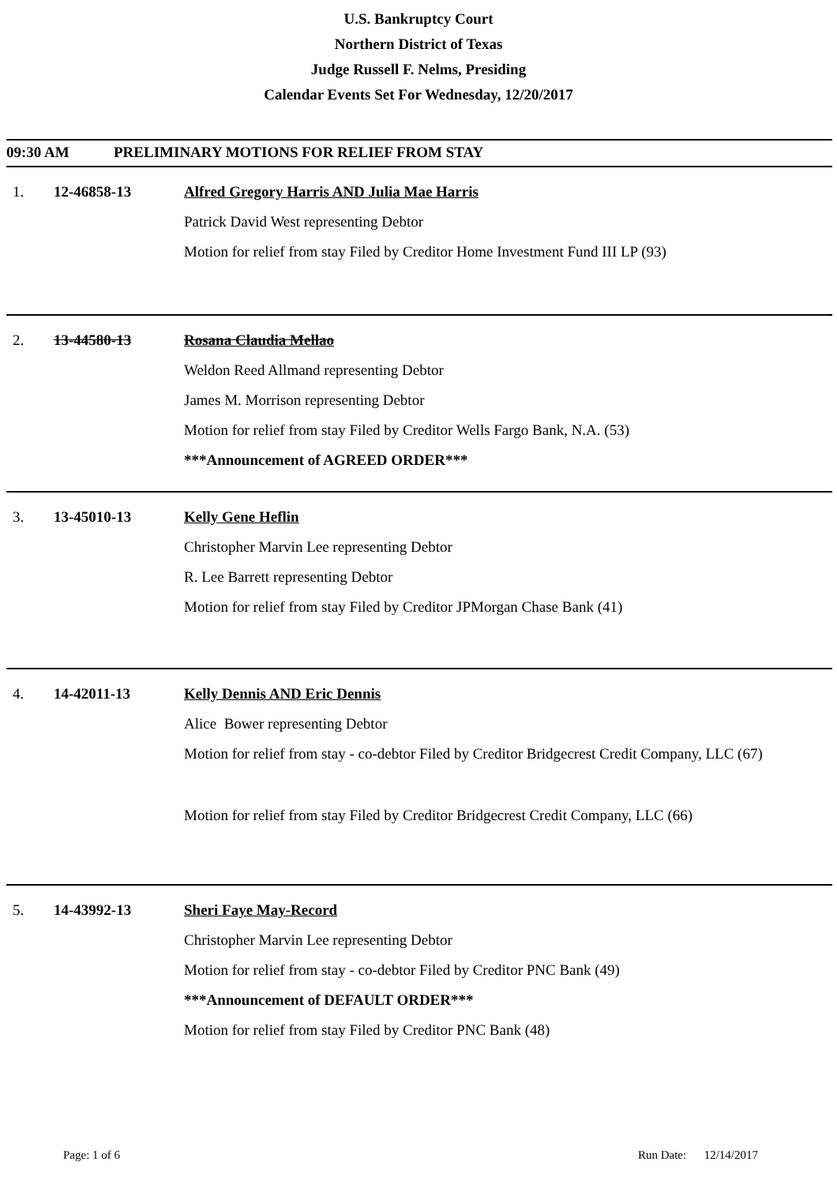U.S. Bankruptcy Court
Northern District of Texas
Judge Russell F. Nelms, Presiding
Calendar Events Set For Wednesday, 12/20/2017
09:30 AM PRELIMINARY MOTIONS FOR RELIEF FROM STAY
1. 12-46858-13 Alfred Gregory Harris AND Julia Mae Harris
Patrick David West representing Debtor
Motion for relief from stay Filed by Creditor Home Investment Fund III LP (93)
2. 13-44580-13 Rosana Claudia Mellao
Weldon Reed Allmand representing Debtor
James M. Morrison representing Debtor
Motion for relief from stay Filed by Creditor Wells Fargo Bank, N.A. (53)
***Announcement of AGREED ORDER***
3. 13-45010-13 Kelly Gene Heflin
Christopher Marvin Lee representing Debtor
R. Lee Barrett representing Debtor
Motion for relief from stay Filed by Creditor JPMorgan Chase Bank (41)
4. 14-42011-13 Kelly Dennis AND Eric Dennis
Alice Bower representing Debtor
Motion for relief from stay - co-debtor Filed by Creditor Bridgecrest Credit Company, LLC (67)
Motion for relief from stay Filed by Creditor Bridgecrest Credit Company, LLC (66)
5. 14-43992-13 Sheri Faye May-Record
Christopher Marvin Lee representing Debtor
Motion for relief from stay - co-debtor Filed by Creditor PNC Bank (49)
***Announcement of DEFAULT ORDER***
Motion for relief from stay Filed by Creditor PNC Bank (48)
Page: 1 of 6 Run Date: 12/14/2017